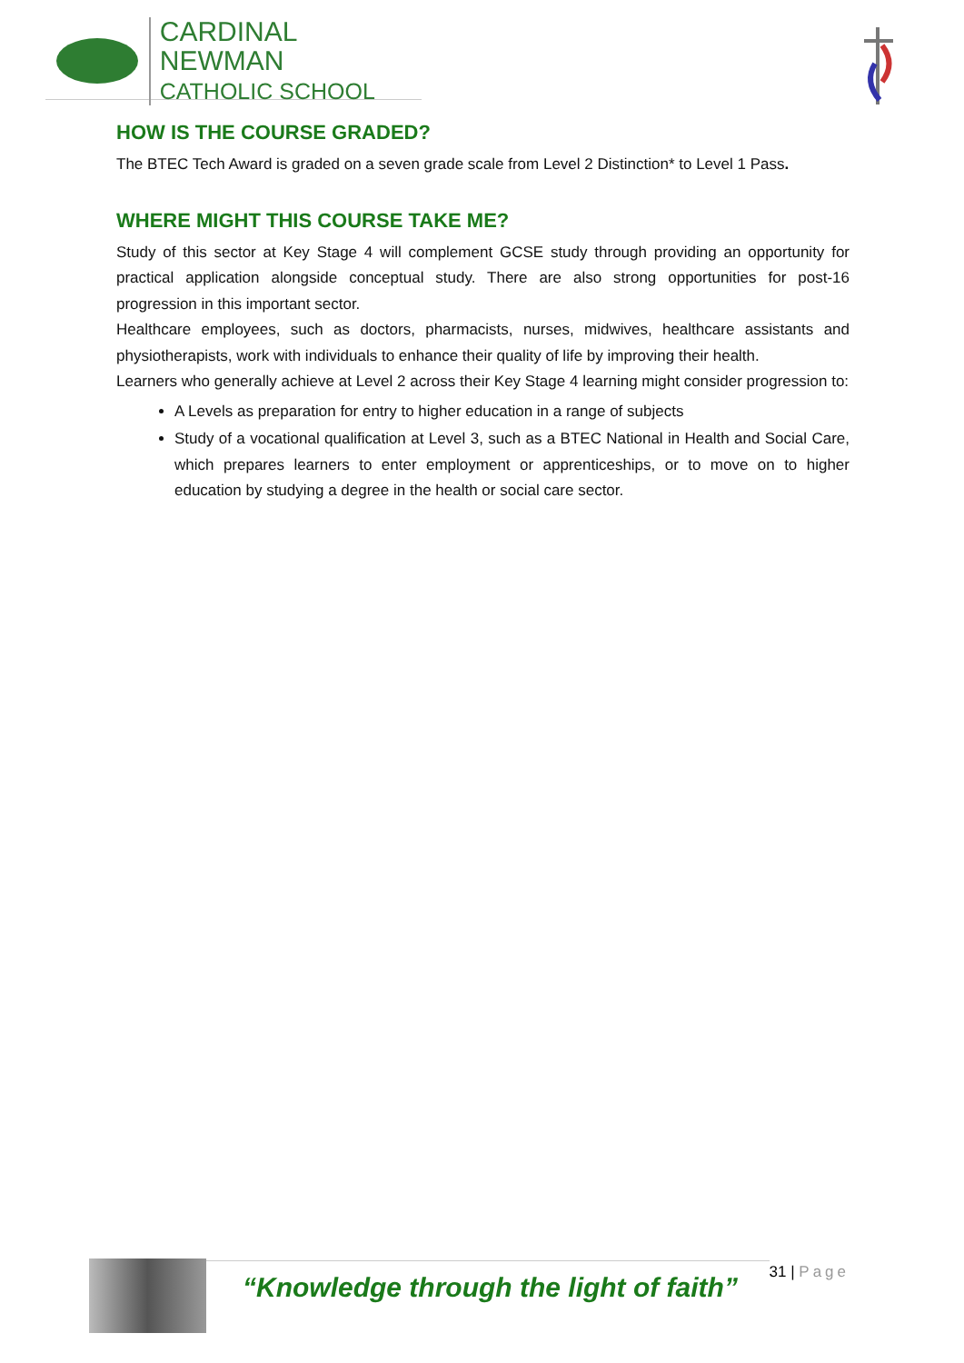CARDINAL NEWMAN
CATHOLIC SCHOOL
HOW IS THE COURSE GRADED?
The BTEC Tech Award is graded on a seven grade scale from Level 2 Distinction* to Level 1 Pass.
WHERE MIGHT THIS COURSE TAKE ME?
Study of this sector at Key Stage 4 will complement GCSE study through providing an opportunity for practical application alongside conceptual study. There are also strong opportunities for post-16 progression in this important sector.
Healthcare employees, such as doctors, pharmacists, nurses, midwives, healthcare assistants and physiotherapists, work with individuals to enhance their quality of life by improving their health.
Learners who generally achieve at Level 2 across their Key Stage 4 learning might consider progression to:
A Levels as preparation for entry to higher education in a range of subjects
Study of a vocational qualification at Level 3, such as a BTEC National in Health and Social Care, which prepares learners to enter employment or apprenticeships, or to move on to higher education by studying a degree in the health or social care sector.
“Knowledge through the light of faith”
31 | Page